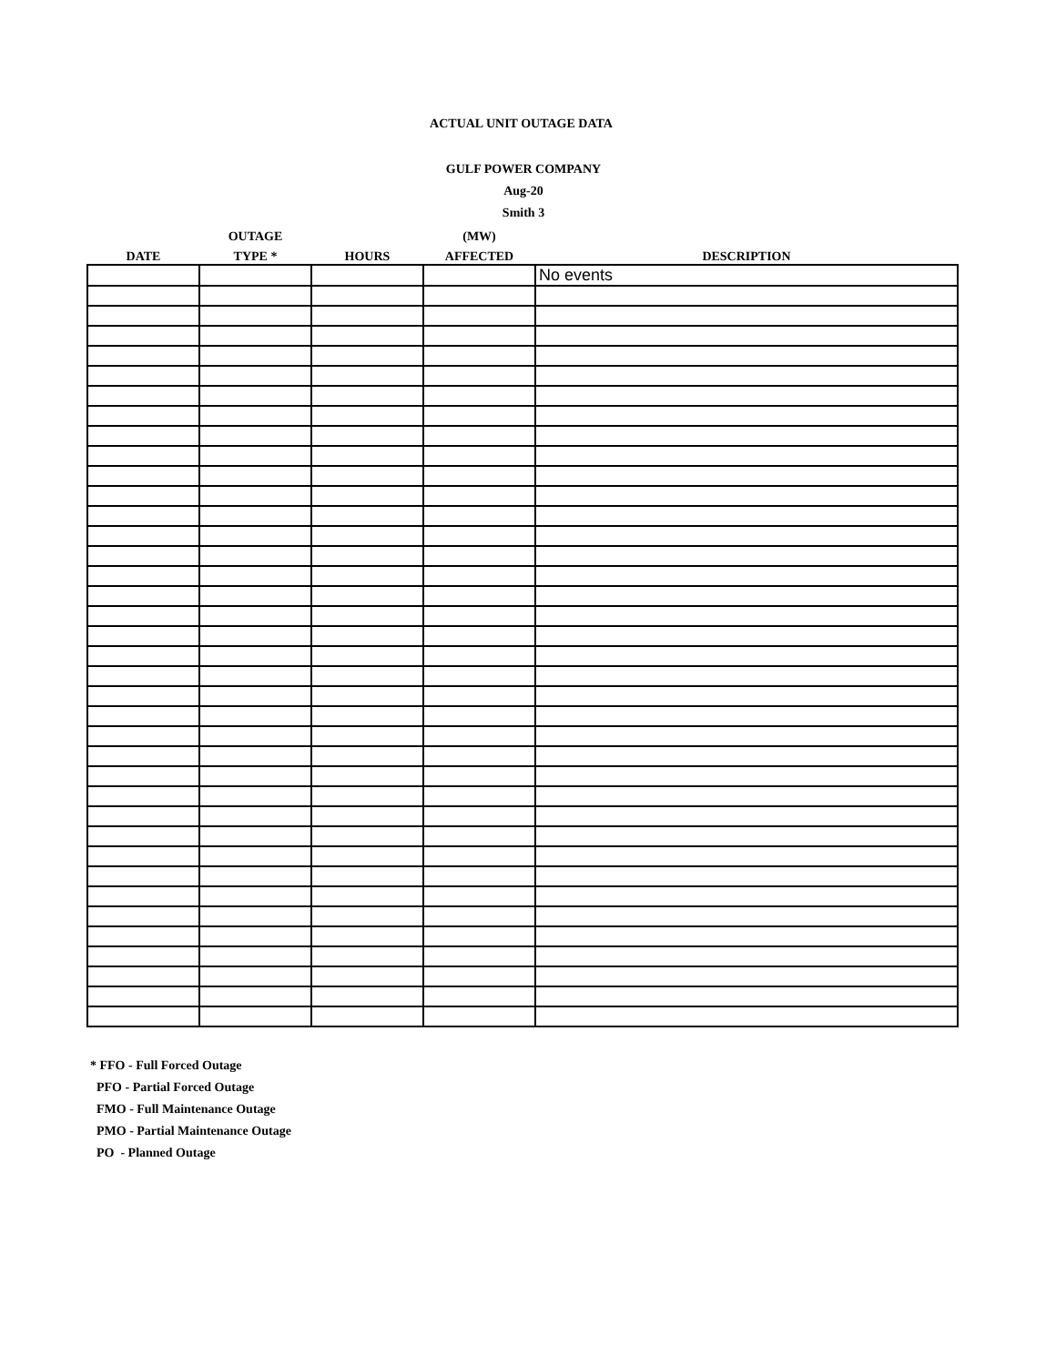ACTUAL UNIT OUTAGE DATA
GULF POWER COMPANY
Aug-20
Smith 3
| | OUTAGE | | (MW) | |
| --- | --- | --- | --- | --- |
| DATE | TYPE * | HOURS | AFFECTED | DESCRIPTION |
| | | | | No events |
* FFO - Full Forced Outage
PFO - Partial Forced Outage
FMO - Full Maintenance Outage
PMO - Partial Maintenance Outage
PO - Planned Outage